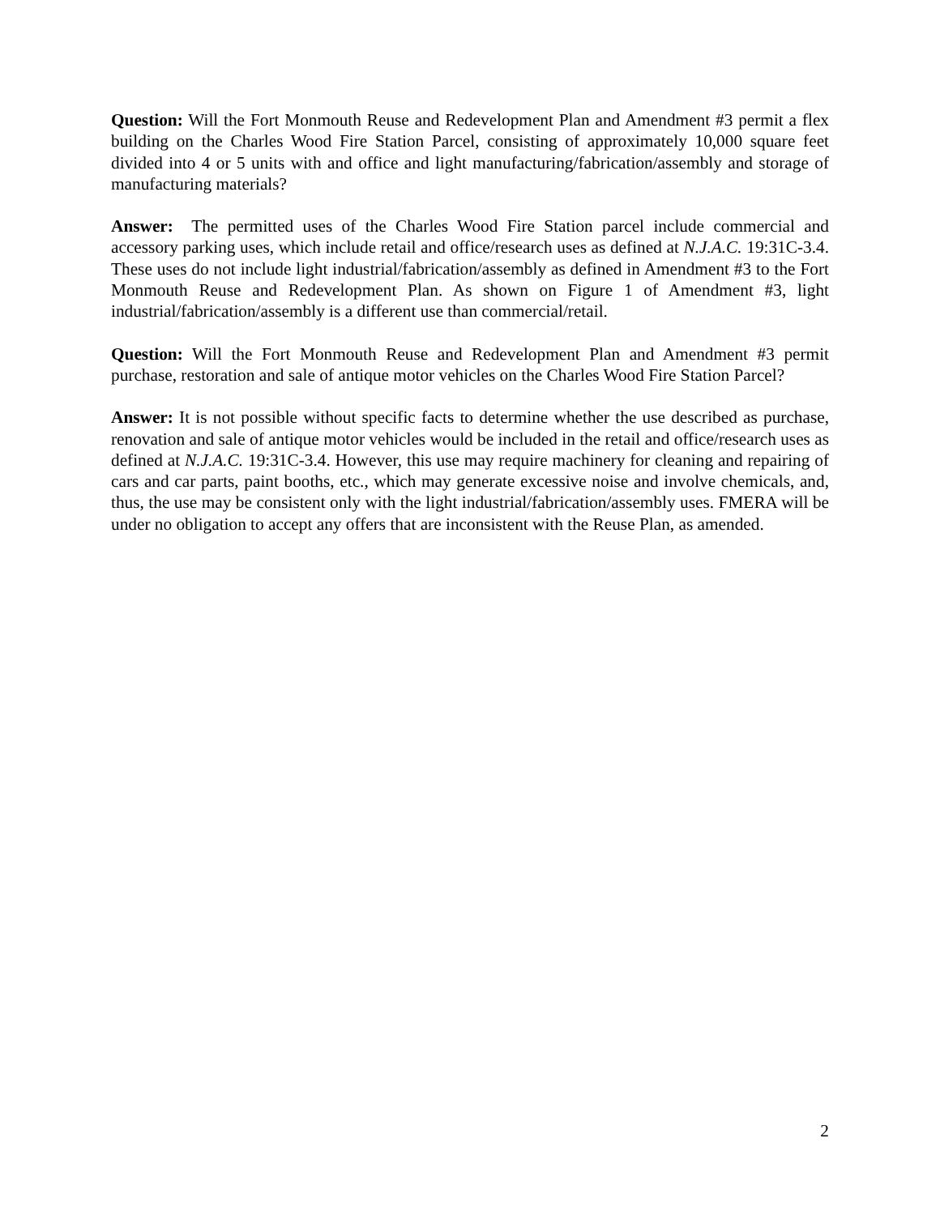Question: Will the Fort Monmouth Reuse and Redevelopment Plan and Amendment #3 permit a flex building on the Charles Wood Fire Station Parcel, consisting of approximately 10,000 square feet divided into 4 or 5 units with and office and light manufacturing/fabrication/assembly and storage of manufacturing materials?
Answer: The permitted uses of the Charles Wood Fire Station parcel include commercial and accessory parking uses, which include retail and office/research uses as defined at N.J.A.C. 19:31C-3.4. These uses do not include light industrial/fabrication/assembly as defined in Amendment #3 to the Fort Monmouth Reuse and Redevelopment Plan. As shown on Figure 1 of Amendment #3, light industrial/fabrication/assembly is a different use than commercial/retail.
Question: Will the Fort Monmouth Reuse and Redevelopment Plan and Amendment #3 permit purchase, restoration and sale of antique motor vehicles on the Charles Wood Fire Station Parcel?
Answer: It is not possible without specific facts to determine whether the use described as purchase, renovation and sale of antique motor vehicles would be included in the retail and office/research uses as defined at N.J.A.C. 19:31C-3.4. However, this use may require machinery for cleaning and repairing of cars and car parts, paint booths, etc., which may generate excessive noise and involve chemicals, and, thus, the use may be consistent only with the light industrial/fabrication/assembly uses. FMERA will be under no obligation to accept any offers that are inconsistent with the Reuse Plan, as amended.
2